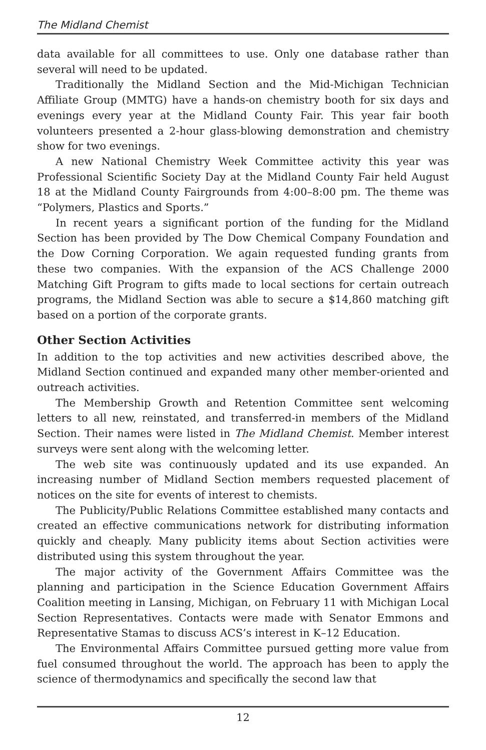The Midland Chemist
data available for all committees to use. Only one database rather than several will need to be updated.
Traditionally the Midland Section and the Mid-Michigan Technician Affiliate Group (MMTG) have a hands-on chemistry booth for six days and evenings every year at the Midland County Fair. This year fair booth volunteers presented a 2-hour glass-blowing demonstration and chemistry show for two evenings.
A new National Chemistry Week Committee activity this year was Professional Scientific Society Day at the Midland County Fair held August 18 at the Midland County Fairgrounds from 4:00–8:00 pm. The theme was “Polymers, Plastics and Sports.”
In recent years a significant portion of the funding for the Midland Section has been provided by The Dow Chemical Company Foundation and the Dow Corning Corporation. We again requested funding grants from these two companies. With the expansion of the ACS Challenge 2000 Matching Gift Program to gifts made to local sections for certain outreach programs, the Midland Section was able to secure a $14,860 matching gift based on a portion of the corporate grants.
Other Section Activities
In addition to the top activities and new activities described above, the Midland Section continued and expanded many other member-oriented and outreach activities.
The Membership Growth and Retention Committee sent welcoming letters to all new, reinstated, and transferred-in members of the Midland Section. Their names were listed in The Midland Chemist. Member interest surveys were sent along with the welcoming letter.
The web site was continuously updated and its use expanded. An increasing number of Midland Section members requested placement of notices on the site for events of interest to chemists.
The Publicity/Public Relations Committee established many contacts and created an effective communications network for distributing information quickly and cheaply. Many publicity items about Section activities were distributed using this system throughout the year.
The major activity of the Government Affairs Committee was the planning and participation in the Science Education Government Affairs Coalition meeting in Lansing, Michigan, on February 11 with Michigan Local Section Representatives. Contacts were made with Senator Emmons and Representative Stamas to discuss ACS’s interest in K–12 Education.
The Environmental Affairs Committee pursued getting more value from fuel consumed throughout the world. The approach has been to apply the science of thermodynamics and specifically the second law that
12